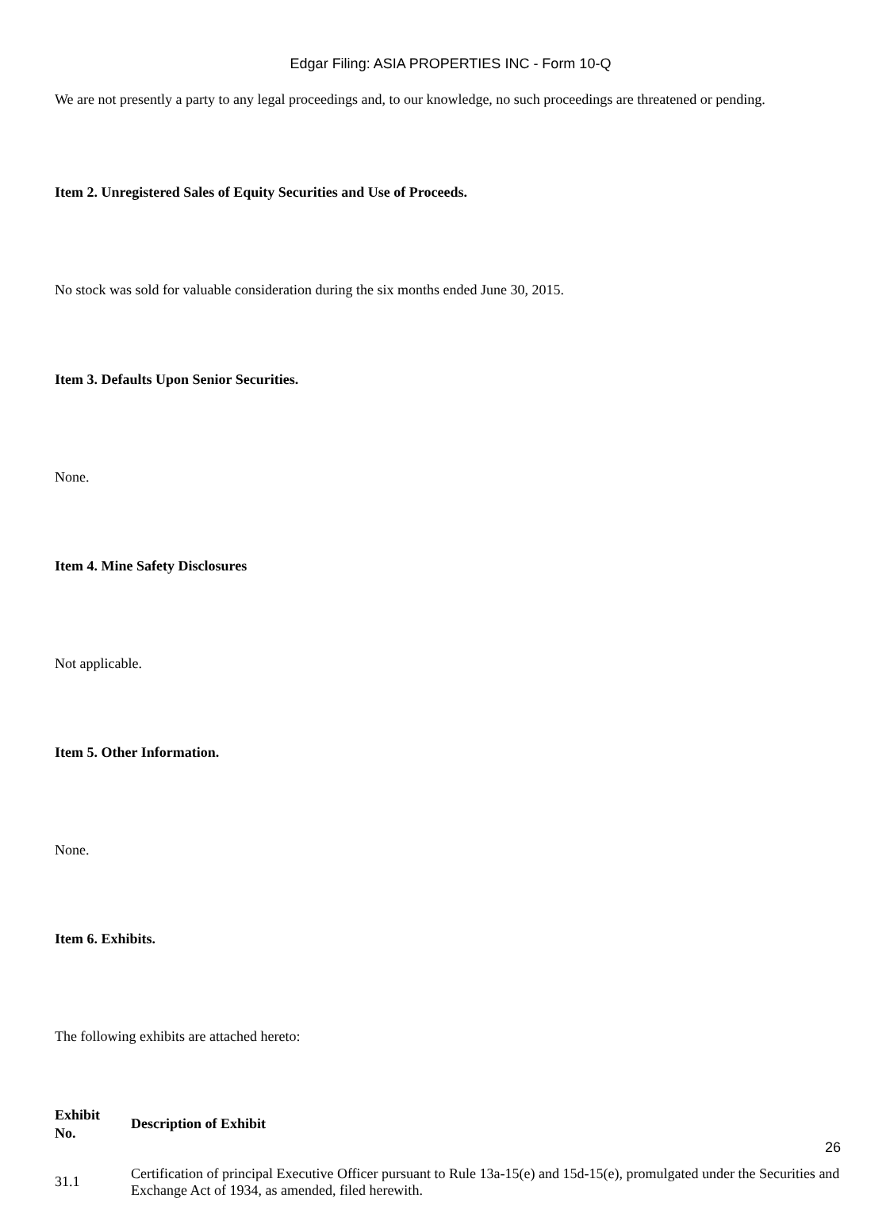Edgar Filing: ASIA PROPERTIES INC - Form 10-Q
We are not presently a party to any legal proceedings and, to our knowledge, no such proceedings are threatened or pending.
Item 2. Unregistered Sales of Equity Securities and Use of Proceeds.
No stock was sold for valuable consideration during the six months ended June 30, 2015.
Item 3. Defaults Upon Senior Securities.
None.
Item 4. Mine Safety Disclosures
Not applicable.
Item 5. Other Information.
None.
Item 6. Exhibits.
The following exhibits are attached hereto:
| Exhibit No. | Description of Exhibit |
| --- | --- |
| 31.1 | Certification of principal Executive Officer pursuant to Rule 13a-15(e) and 15d-15(e), promulgated under the Securities and Exchange Act of 1934, as amended, filed herewith. |
26